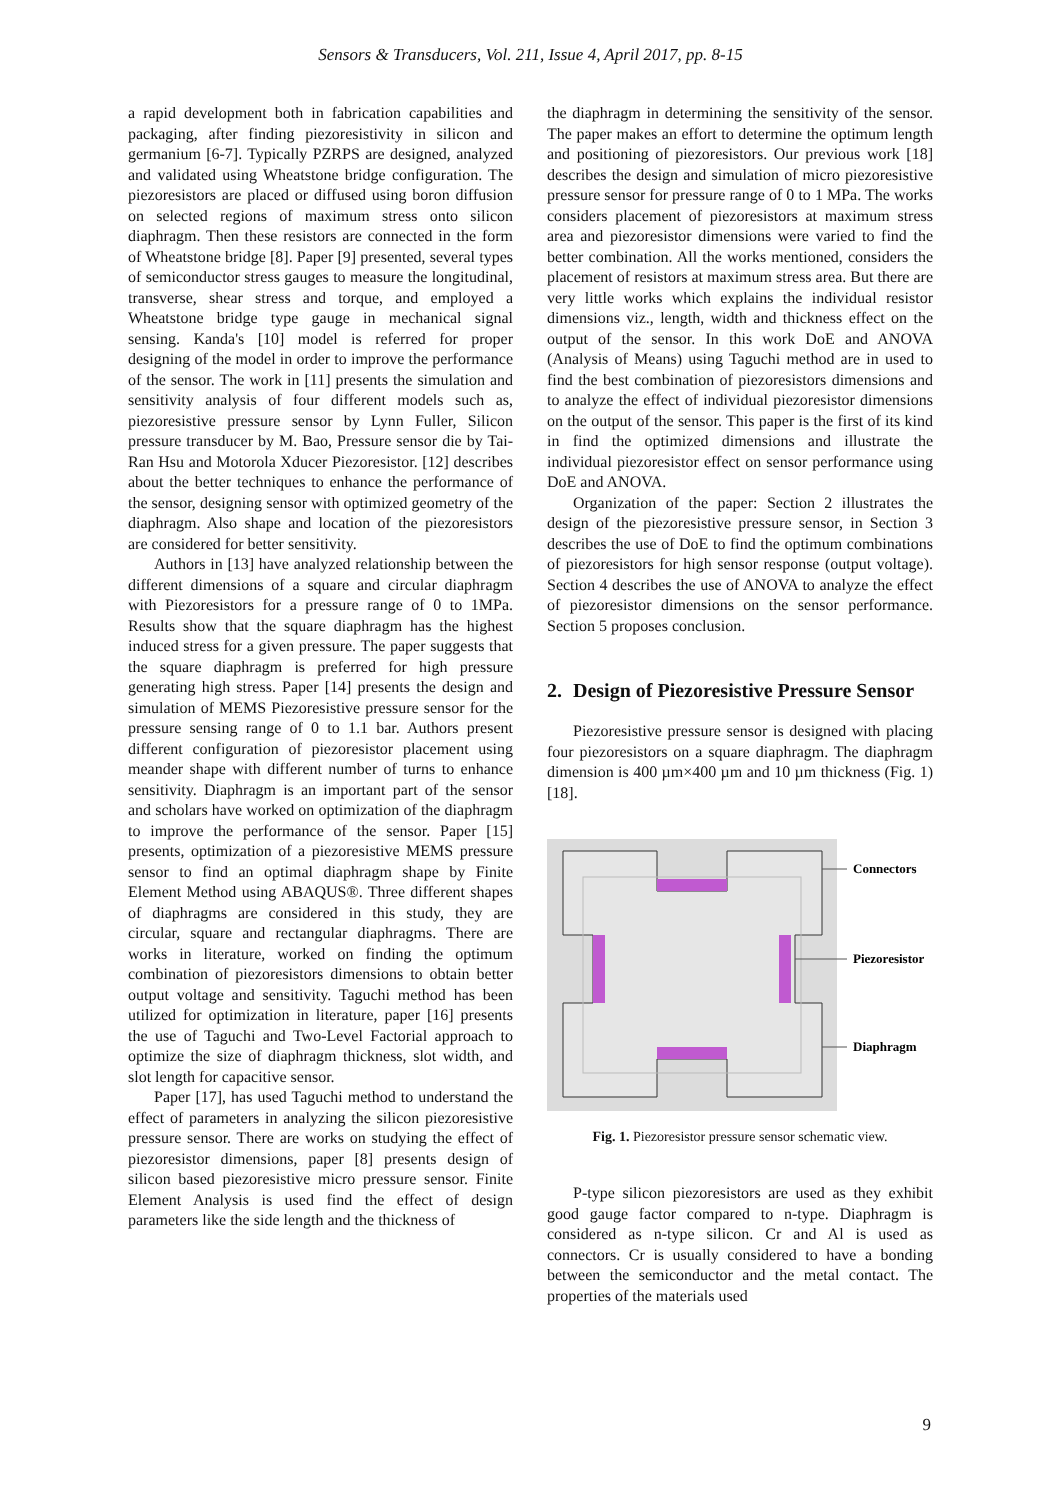Sensors & Transducers, Vol. 211, Issue 4, April 2017, pp. 8-15
a rapid development both in fabrication capabilities and packaging, after finding piezoresistivity in silicon and germanium [6-7]. Typically PZRPS are designed, analyzed and validated using Wheatstone bridge configuration. The piezoresistors are placed or diffused using boron diffusion on selected regions of maximum stress onto silicon diaphragm. Then these resistors are connected in the form of Wheatstone bridge [8]. Paper [9] presented, several types of semiconductor stress gauges to measure the longitudinal, transverse, shear stress and torque, and employed a Wheatstone bridge type gauge in mechanical signal sensing. Kanda's [10] model is referred for proper designing of the model in order to improve the performance of the sensor. The work in [11] presents the simulation and sensitivity analysis of four different models such as, piezoresistive pressure sensor by Lynn Fuller, Silicon pressure transducer by M. Bao, Pressure sensor die by Tai-Ran Hsu and Motorola Xducer Piezoresistor. [12] describes about the better techniques to enhance the performance of the sensor, designing sensor with optimized geometry of the diaphragm. Also shape and location of the piezoresistors are considered for better sensitivity.
Authors in [13] have analyzed relationship between the different dimensions of a square and circular diaphragm with Piezoresistors for a pressure range of 0 to 1MPa. Results show that the square diaphragm has the highest induced stress for a given pressure. The paper suggests that the square diaphragm is preferred for high pressure generating high stress. Paper [14] presents the design and simulation of MEMS Piezoresistive pressure sensor for the pressure sensing range of 0 to 1.1 bar. Authors present different configuration of piezoresistor placement using meander shape with different number of turns to enhance sensitivity. Diaphragm is an important part of the sensor and scholars have worked on optimization of the diaphragm to improve the performance of the sensor. Paper [15] presents, optimization of a piezoresistive MEMS pressure sensor to find an optimal diaphragm shape by Finite Element Method using ABAQUS®. Three different shapes of diaphragms are considered in this study, they are circular, square and rectangular diaphragms. There are works in literature, worked on finding the optimum combination of piezoresistors dimensions to obtain better output voltage and sensitivity. Taguchi method has been utilized for optimization in literature, paper [16] presents the use of Taguchi and Two-Level Factorial approach to optimize the size of diaphragm thickness, slot width, and slot length for capacitive sensor.
Paper [17], has used Taguchi method to understand the effect of parameters in analyzing the silicon piezoresistive pressure sensor. There are works on studying the effect of piezoresistor dimensions, paper [8] presents design of silicon based piezoresistive micro pressure sensor. Finite Element Analysis is used find the effect of design parameters like the side length and the thickness of
the diaphragm in determining the sensitivity of the sensor. The paper makes an effort to determine the optimum length and positioning of piezoresistors. Our previous work [18] describes the design and simulation of micro piezoresistive pressure sensor for pressure range of 0 to 1 MPa. The works considers placement of piezoresistors at maximum stress area and piezoresistor dimensions were varied to find the better combination. All the works mentioned, considers the placement of resistors at maximum stress area. But there are very little works which explains the individual resistor dimensions viz., length, width and thickness effect on the output of the sensor. In this work DoE and ANOVA (Analysis of Means) using Taguchi method are in used to find the best combination of piezoresistors dimensions and to analyze the effect of individual piezoresistor dimensions on the output of the sensor. This paper is the first of its kind in find the optimized dimensions and illustrate the individual piezoresistor effect on sensor performance using DoE and ANOVA.
Organization of the paper: Section 2 illustrates the design of the piezoresistive pressure sensor, in Section 3 describes the use of DoE to find the optimum combinations of piezoresistors for high sensor response (output voltage). Section 4 describes the use of ANOVA to analyze the effect of piezoresistor dimensions on the sensor performance. Section 5 proposes conclusion.
2. Design of Piezoresistive Pressure Sensor
Piezoresistive pressure sensor is designed with placing four piezoresistors on a square diaphragm. The diaphragm dimension is 400 µm×400 µm and 10 µm thickness (Fig. 1) [18].
Connectors
Piezoresistor
Diaphragm
Fig. 1. Piezoresistor pressure sensor schematic view.
P-type silicon piezoresistors are used as they exhibit good gauge factor compared to n-type. Diaphragm is considered as n-type silicon. Cr and Al is used as connectors. Cr is usually considered to have a bonding between the semiconductor and the metal contact. The properties of the materials used
9